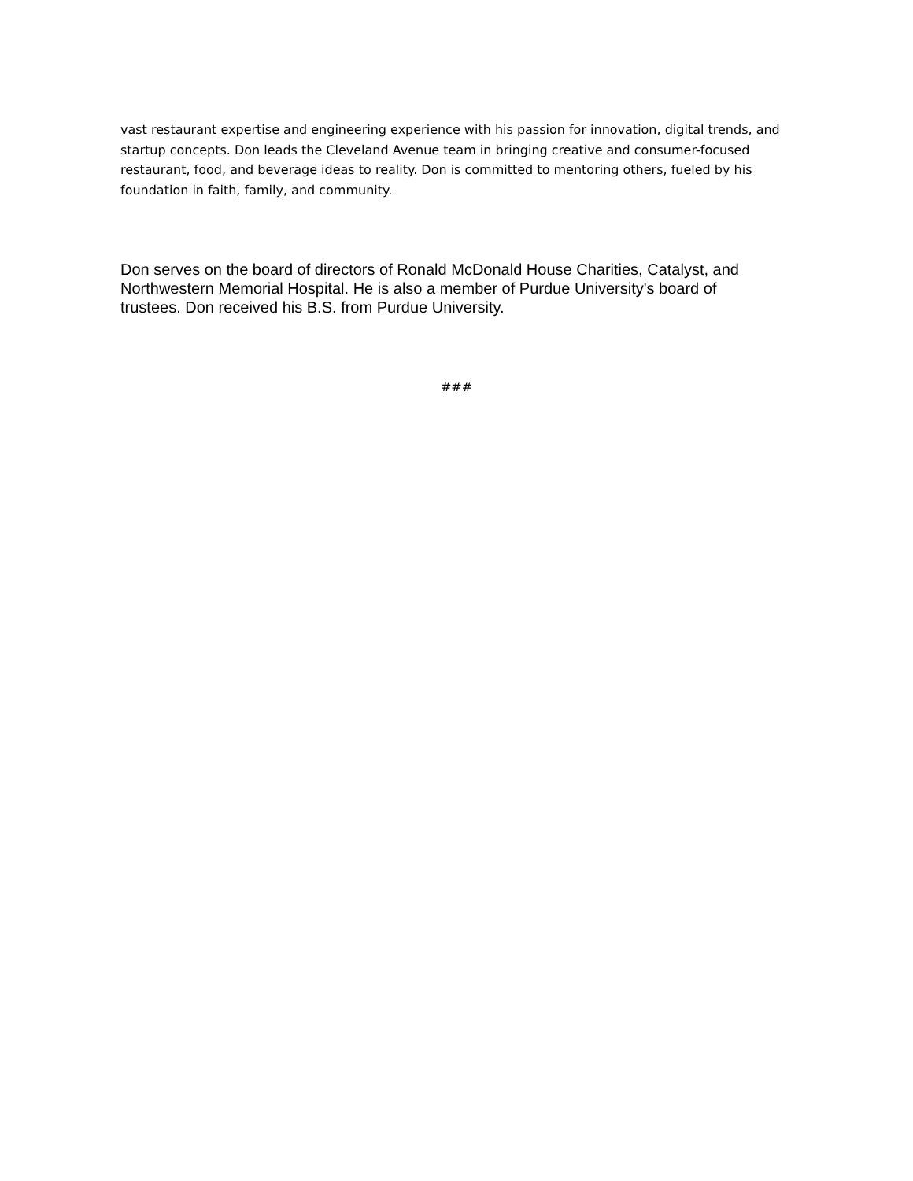vast restaurant expertise and engineering experience with his passion for innovation, digital trends, and startup concepts. Don leads the Cleveland Avenue team in bringing creative and consumer-focused restaurant, food, and beverage ideas to reality. Don is committed to mentoring others, fueled by his foundation in faith, family, and community.
Don serves on the board of directors of Ronald McDonald House Charities, Catalyst, and Northwestern Memorial Hospital. He is also a member of Purdue University's board of trustees. Don received his B.S. from Purdue University.
###